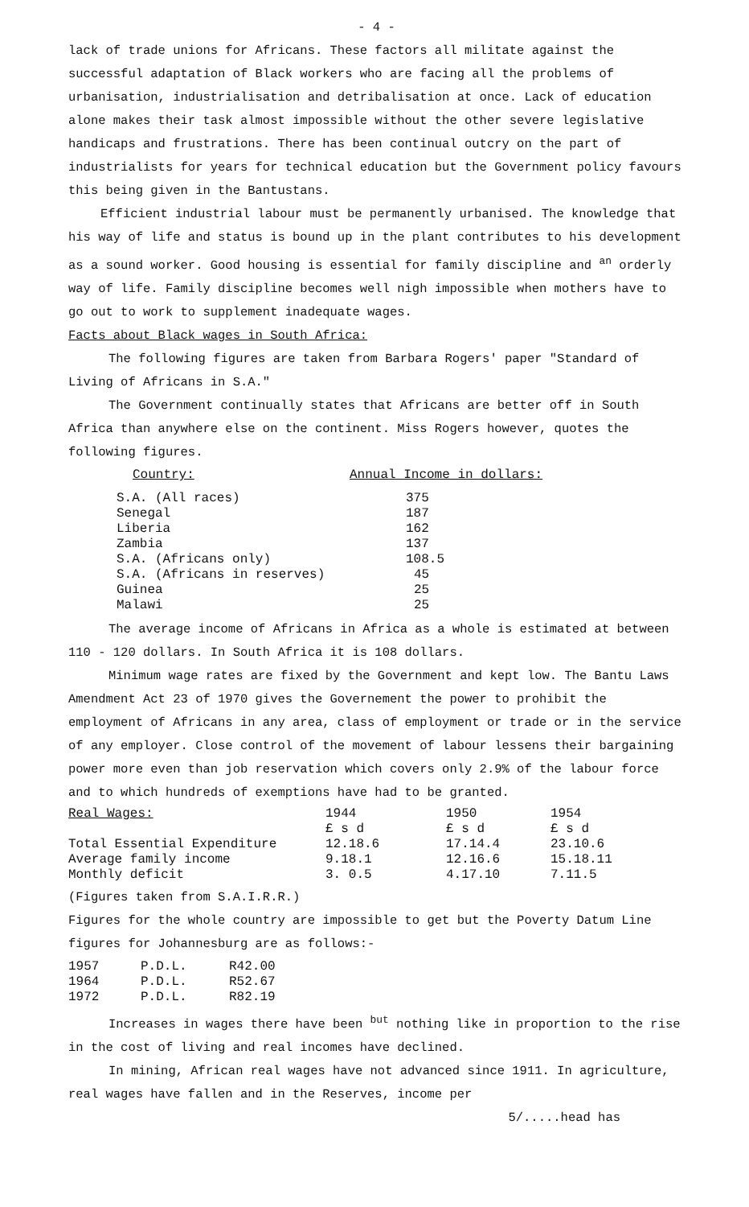- 4 -
lack of trade unions for Africans. These factors all militate against the successful adaptation of Black workers who are facing all the problems of urbanisation, industrialisation and detribalisation at once. Lack of education alone makes their task almost impossible without the other severe legislative handicaps and frustrations. There has been continual outcry on the part of industrialists for years for technical education but the Government policy favours this being given in the Bantustans.
Efficient industrial labour must be permanently urbanised. The knowledge that his way of life and status is bound up in the plant contributes to his development as a sound worker. Good housing is essential for family discipline and <sup>an</sup> orderly way of life. Family discipline becomes well nigh impossible when mothers have to go out to work to supplement inadequate wages.
Facts about Black wages in South Africa:
The following figures are taken from Barbara Rogers' paper "Standard of Living of Africans in S.A."
The Government continually states that Africans are better off in South Africa than anywhere else on the continent. Miss Rogers however, quotes the following figures.
| Country: | Annual Income in dollars: |
| --- | --- |
| S.A. (All races) | 375 |
| Senegal | 187 |
| Liberia | 162 |
| Zambia | 137 |
| S.A. (Africans only) | 108.5 |
| S.A. (Africans in reserves) | 45 |
| Guinea | 25 |
| Malawi | 25 |
The average income of Africans in Africa as a whole is estimated at between 110 - 120 dollars. In South Africa it is 108 dollars.
Minimum wage rates are fixed by the Government and kept low. The Bantu Laws Amendment Act 23 of 1970 gives the Governement the power to prohibit the employment of Africans in any area, class of employment or trade or in the service of any employer. Close control of the movement of labour lessens their bargaining power more even than job reservation which covers only 2.9% of the labour force and to which hundreds of exemptions have had to be granted.
| Real Wages: | 1944 £ s d | 1950 £ s d | 1954 £ s d |
| --- | --- | --- | --- |
| Total Essential Expenditure | 12.18.6 | 17.14.4 | 23.10.6 |
| Average family income | 9.18.1 | 12.16.6 | 15.18.11 |
| Monthly deficit | 3. 0.5 | 4.17.10 | 7.11.5 |
(Figures taken from S.A.I.R.R.)
Figures for the whole country are impossible to get but the Poverty Datum Line figures for Johannesburg are as follows:-
| 1957 | P.D.L. | R42.00 |
| 1964 | P.D.L. | R52.67 |
| 1972 | P.D.L. | R82.19 |
Increases in wages there have been <sup>but</sup> nothing like in proportion to the rise in the cost of living and real incomes have declined.
In mining, African real wages have not advanced since 1911. In agriculture, real wages have fallen and in the Reserves, income per
5/.....head has